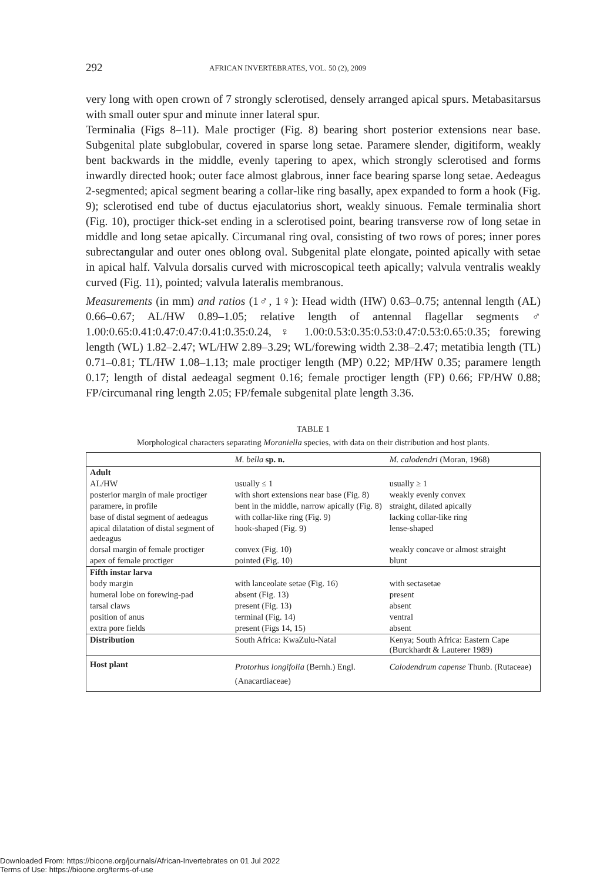292 AFRICAN INVERTEBRATES, VOL. 50 (2), 2009
very long with open crown of 7 strongly sclerotised, densely arranged apical spurs. Metabasitarsus with small outer spur and minute inner lateral spur.
Terminalia (Figs 8–11). Male proctiger (Fig. 8) bearing short posterior extensions near base. Subgenital plate subglobular, covered in sparse long setae. Paramere slender, digitiform, weakly bent backwards in the middle, evenly tapering to apex, which strongly sclerotised and forms inwardly directed hook; outer face almost glabrous, inner face bearing sparse long setae. Aedeagus 2-segmented; apical segment bearing a collar-like ring basally, apex expanded to form a hook (Fig. 9); sclerotised end tube of ductus ejaculatorius short, weakly sinuous. Female terminalia short (Fig. 10), proctiger thick-set ending in a sclerotised point, bearing transverse row of long setae in middle and long setae apically. Circumanal ring oval, consisting of two rows of pores; inner pores subrectangular and outer ones oblong oval. Subgenital plate elongate, pointed apically with setae in apical half. Valvula dorsalis curved with microscopical teeth apically; valvula ventralis weakly curved (Fig. 11), pointed; valvula lateralis membranous.
Measurements (in mm) and ratios (1♂, 1♀): Head width (HW) 0.63–0.75; antennal length (AL) 0.66–0.67; AL/HW 0.89–1.05; relative length of antennal flagellar segments ♂ 1.00:0.65:0.41:0.47:0.47:0.41:0.35:0.24, ♀ 1.00:0.53:0.35:0.53:0.47:0.53:0.65:0.35; forewing length (WL) 1.82–2.47; WL/HW 2.89–3.29; WL/forewing width 2.38–2.47; metatibia length (TL) 0.71–0.81; TL/HW 1.08–1.13; male proctiger length (MP) 0.22; MP/HW 0.35; paramere length 0.17; length of distal aedeagal segment 0.16; female proctiger length (FP) 0.66; FP/HW 0.88; FP/circumanal ring length 2.05; FP/female subgenital plate length 3.36.
TABLE 1
Morphological characters separating Moraniella species, with data on their distribution and host plants.
| | M. bella sp. n. | M. calodendri (Moran, 1968) |
| --- | --- | --- |
| Adult | | |
| AL/HW | usually ≤ 1 | usually ≥ 1 |
| posterior margin of male proctiger | with short extensions near base (Fig. 8) | weakly evenly convex |
| paramere, in profile | bent in the middle, narrow apically (Fig. 8) | straight, dilated apically |
| base of distal segment of aedeagus | with collar-like ring (Fig. 9) | lacking collar-like ring |
| apical dilatation of distal segment of aedeagus | hook-shaped (Fig. 9) | lense-shaped |
| dorsal margin of female proctiger | convex (Fig. 10) | weakly concave or almost straight |
| apex of female proctiger | pointed (Fig. 10) | blunt |
| Fifth instar larva | | |
| body margin | with lanceolate setae (Fig. 16) | with sectasetae |
| humeral lobe on forewing-pad | absent (Fig. 13) | present |
| tarsal claws | present (Fig. 13) | absent |
| position of anus | terminal (Fig. 14) | ventral |
| extra pore fields | present (Figs 14, 15) | absent |
| Distribution | South Africa: KwaZulu-Natal | Kenya; South Africa: Eastern Cape (Burckhardt & Lauterer 1989) |
| Host plant | Protorhus longifolia (Bernh.) Engl. (Anacardiaceae) | Calodendrum capense Thunb. (Rutaceae) |
Downloaded From: https://bioone.org/journals/African-Invertebrates on 01 Jul 2022
Terms of Use: https://bioone.org/terms-of-use